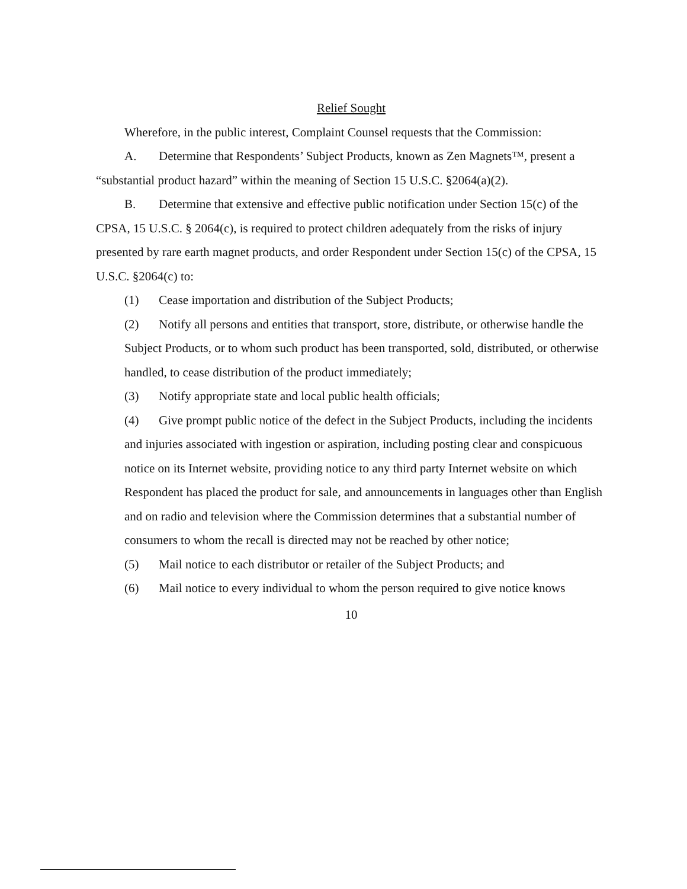Relief Sought
Wherefore, in the public interest, Complaint Counsel requests that the Commission:
A. Determine that Respondents’ Subject Products, known as Zen Magnets™, present a “substantial product hazard” within the meaning of Section 15 U.S.C. §2064(a)(2).
B. Determine that extensive and effective public notification under Section 15(c) of the CPSA, 15 U.S.C. § 2064(c), is required to protect children adequately from the risks of injury presented by rare earth magnet products, and order Respondent under Section 15(c) of the CPSA, 15 U.S.C. §2064(c) to:
(1) Cease importation and distribution of the Subject Products;
(2) Notify all persons and entities that transport, store, distribute, or otherwise handle the Subject Products, or to whom such product has been transported, sold, distributed, or otherwise handled, to cease distribution of the product immediately;
(3) Notify appropriate state and local public health officials;
(4) Give prompt public notice of the defect in the Subject Products, including the incidents and injuries associated with ingestion or aspiration, including posting clear and conspicuous notice on its Internet website, providing notice to any third party Internet website on which Respondent has placed the product for sale, and announcements in languages other than English and on radio and television where the Commission determines that a substantial number of consumers to whom the recall is directed may not be reached by other notice;
(5) Mail notice to each distributor or retailer of the Subject Products; and
(6) Mail notice to every individual to whom the person required to give notice knows
10